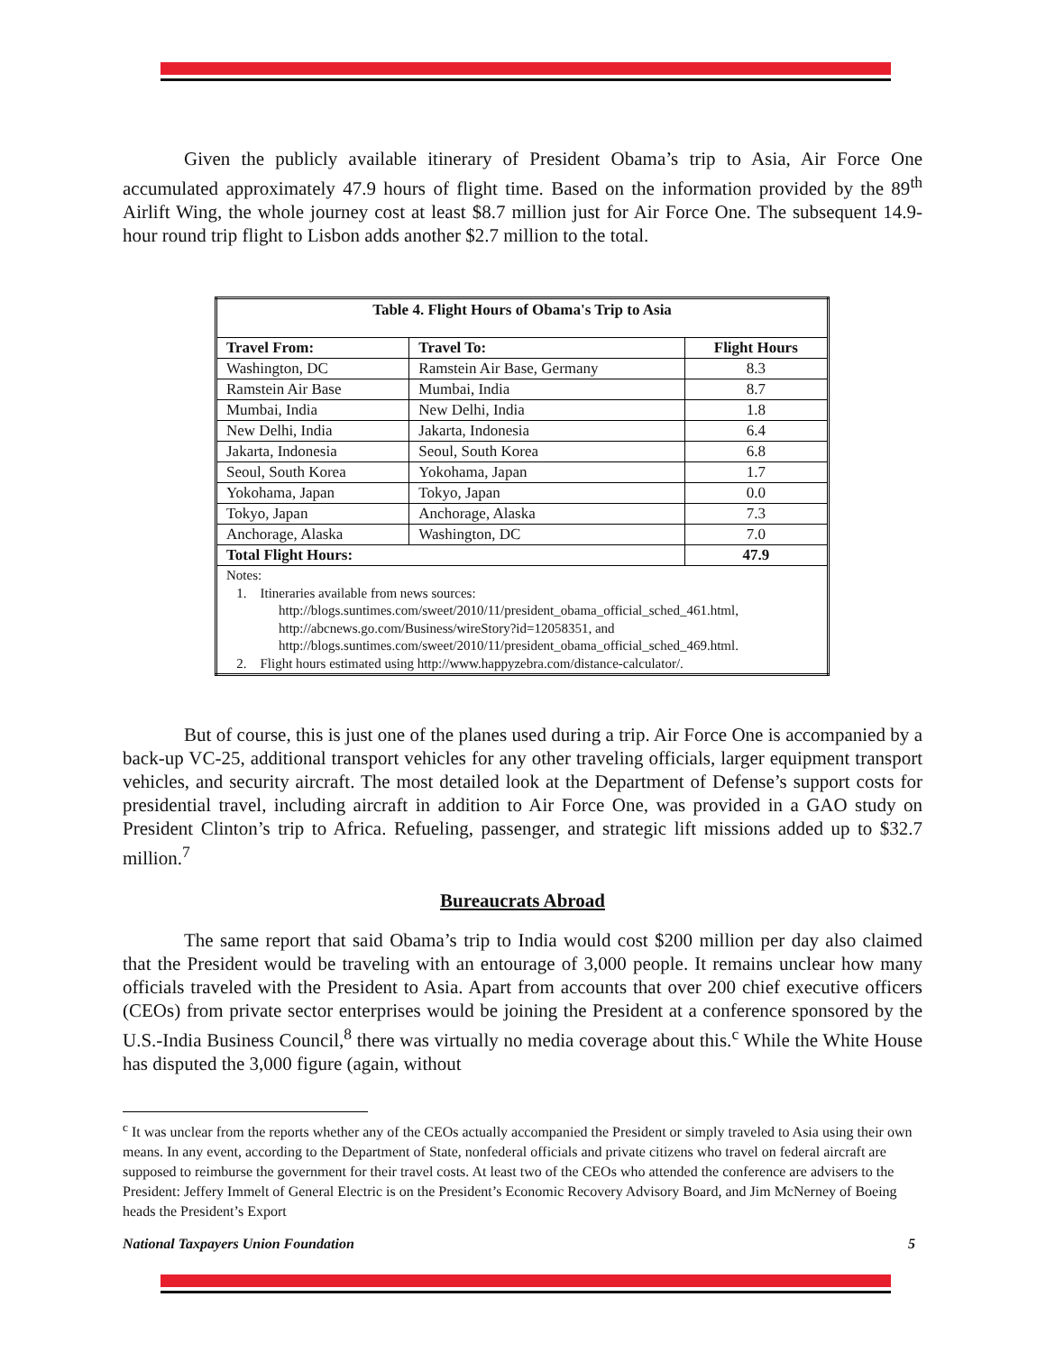Given the publicly available itinerary of President Obama’s trip to Asia, Air Force One accumulated approximately 47.9 hours of flight time. Based on the information provided by the 89<sup>th</sup> Airlift Wing, the whole journey cost at least $8.7 million just for Air Force One. The subsequent 14.9-hour round trip flight to Lisbon adds another $2.7 million to the total.
| Table 4. Flight Hours of Obama's Trip to Asia | | |
| --- | --- | --- |
| Travel From: | Travel To: | Flight Hours |
| Washington, DC | Ramstein Air Base, Germany | 8.3 |
| Ramstein Air Base | Mumbai, India | 8.7 |
| Mumbai, India | New Delhi, India | 1.8 |
| New Delhi, India | Jakarta, Indonesia | 6.4 |
| Jakarta, Indonesia | Seoul, South Korea | 6.8 |
| Seoul, South Korea | Yokohama, Japan | 1.7 |
| Yokohama, Japan | Tokyo, Japan | 0.0 |
| Tokyo, Japan | Anchorage, Alaska | 7.3 |
| Anchorage, Alaska | Washington, DC | 7.0 |
| Total Flight Hours: | | 47.9 |
| Notes: 1. Itineraries available from news sources: http://blogs.suntimes.com/sweet/2010/11/president_obama_official_sched_461.html, http://abcnews.go.com/Business/wireStory?id=12058351, and http://blogs.suntimes.com/sweet/2010/11/president_obama_official_sched_469.html. 2. Flight hours estimated using http://www.happyzebra.com/distance-calculator/. | | |
But of course, this is just one of the planes used during a trip. Air Force One is accompanied by a back-up VC-25, additional transport vehicles for any other traveling officials, larger equipment transport vehicles, and security aircraft. The most detailed look at the Department of Defense’s support costs for presidential travel, including aircraft in addition to Air Force One, was provided in a GAO study on President Clinton’s trip to Africa. Refueling, passenger, and strategic lift missions added up to $32.7 million.<sup>7</sup>
Bureaucrats Abroad
The same report that said Obama’s trip to India would cost $200 million per day also claimed that the President would be traveling with an entourage of 3,000 people. It remains unclear how many officials traveled with the President to Asia. Apart from accounts that over 200 chief executive officers (CEOs) from private sector enterprises would be joining the President at a conference sponsored by the U.S.-India Business Council,<sup>8</sup> there was virtually no media coverage about this.<sup>c</sup> While the White House has disputed the 3,000 figure (again, without
<sup>c</sup> It was unclear from the reports whether any of the CEOs actually accompanied the President or simply traveled to Asia using their own means. In any event, according to the Department of State, nonfederal officials and private citizens who travel on federal aircraft are supposed to reimburse the government for their travel costs. At least two of the CEOs who attended the conference are advisers to the President: Jeffery Immelt of General Electric is on the President’s Economic Recovery Advisory Board, and Jim McNerney of Boeing heads the President’s Export
National Taxpayers Union Foundation 5